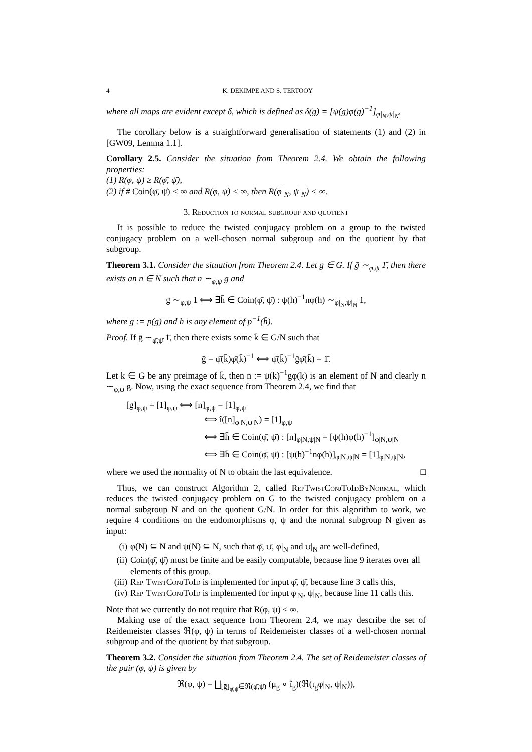4 K. DEKIMPE AND S. TERTOOY
where all maps are evident except δ, which is defined as δ(ḡ) = [ψ(g)φ(g)<sup>−1</sup>]<sub>φ|<sub>N</sub>,ψ|<sub>N</sub></sub>.
The corollary below is a straightforward generalisation of statements (1) and (2) in [GW09, Lemma 1.1].
Corollary 2.5. Consider the situation from Theorem 2.4. We obtain the following properties:
(1) R(φ, ψ) ≥ R(φ̄, ψ̄),
(2) if # Coin(φ̄, ψ̄) < ∞ and R(φ, ψ) < ∞, then R(φ|<sub>N</sub>, ψ|<sub>N</sub>) < ∞.
3. Reduction to normal subgroup and quotient
It is possible to reduce the twisted conjugacy problem on a group to the twisted conjugacy problem on a well-chosen normal subgroup and on the quotient by that subgroup.
Theorem 3.1. Consider the situation from Theorem 2.4. Let g ∈ G. If ḡ ∼<sub>φ̄,ψ̄</sub> 1̄, then there exists an n ∈ N such that n ∼<sub>φ,ψ</sub> g and
g ∼<sub>φ,ψ</sub> 1 ⟺ ∃h̄ ∈ Coin(φ̄, ψ̄) : ψ(h)<sup>−1</sup>nφ(h) ∼<sub>φ|<sub>N</sub>,ψ|<sub>N</sub></sub> 1,
where ḡ := p(g) and h is any element of p<sup>−1</sup>(h̄).
Proof. If ḡ ∼<sub>φ̄,ψ̄</sub> 1̄, then there exists some k̄ ∈ G/N such that
ḡ = ψ̄(k̄)φ̄(k̄)<sup>−1</sup> ⟺ ψ̄(k̄)<sup>−1</sup>ḡφ̄(k̄) = 1̄.
Let k ∈ G be any preimage of k̄, then n := ψ(k)<sup>−1</sup>gφ(k) is an element of N and clearly n ∼<sub>φ,ψ</sub> g. Now, using the exact sequence from Theorem 2.4, we find that
[g]<sub>φ,ψ</sub> = [1]<sub>φ,ψ</sub> ⟺ [n]<sub>φ,ψ</sub> = [1]<sub>φ,ψ</sub>
⟺ î([n]<sub>φ|N,ψ|N</sub>) = [1]<sub>φ,ψ</sub>
⟺ ∃h̄ ∈ Coin(φ̄, ψ̄) : [n]<sub>φ|N,ψ|N</sub> = [ψ(h)φ(h)<sup>−1</sup>]<sub>φ|N,ψ|N</sub>
⟺ ∃h̄ ∈ Coin(φ̄, ψ̄) : [ψ(h)<sup>−1</sup>nφ(h)]<sub>φ|N,ψ|N</sub> = [1]<sub>φ|N,ψ|N</sub>,
where we used the normality of N to obtain the last equivalence. □
Thus, we can construct Algorithm 2, called Rep Twist Conj To Id By Normal, which reduces the twisted conjugacy problem on G to the twisted conjugacy problem on a normal subgroup N and on the quotient G/N. In order for this algorithm to work, we require 4 conditions on the endomorphisms φ, ψ and the normal subgroup N given as input:
(i) φ(N) ⊆ N and ψ(N) ⊆ N, such that φ̄, ψ̄, φ|<sub>N</sub> and ψ|<sub>N</sub> are well-defined,
(ii) Coin(φ̄, ψ̄) must be finite and be easily computable, because line 9 iterates over all elements of this group.
(iii) Rep Twist Conj To Id is implemented for input φ̄, ψ̄, because line 3 calls this,
(iv) Rep Twist Conj To Id is implemented for input φ|<sub>N</sub>, ψ|<sub>N</sub>, because line 11 calls this.
Note that we currently do not require that R(φ, ψ) < ∞.
Making use of the exact sequence from Theorem 2.4, we may describe the set of Reidemeister classes ℜ(φ, ψ) in terms of Reidemeister classes of a well-chosen normal subgroup and of the quotient by that subgroup.
Theorem 3.2. Consider the situation from Theorem 2.4. The set of Reidemeister classes of the pair (φ, ψ) is given by
ℜ(φ, ψ) = ⨆<sub>[ḡ]<sub>φ̄,ψ̄</sub>∈ℜ(φ̄,ψ̄)</sub> (μ<sub>g</sub> ∘ î<sub>g</sub>)(ℜ(ι<sub>g</sub>φ|<sub>N</sub>, ψ|<sub>N</sub>)),